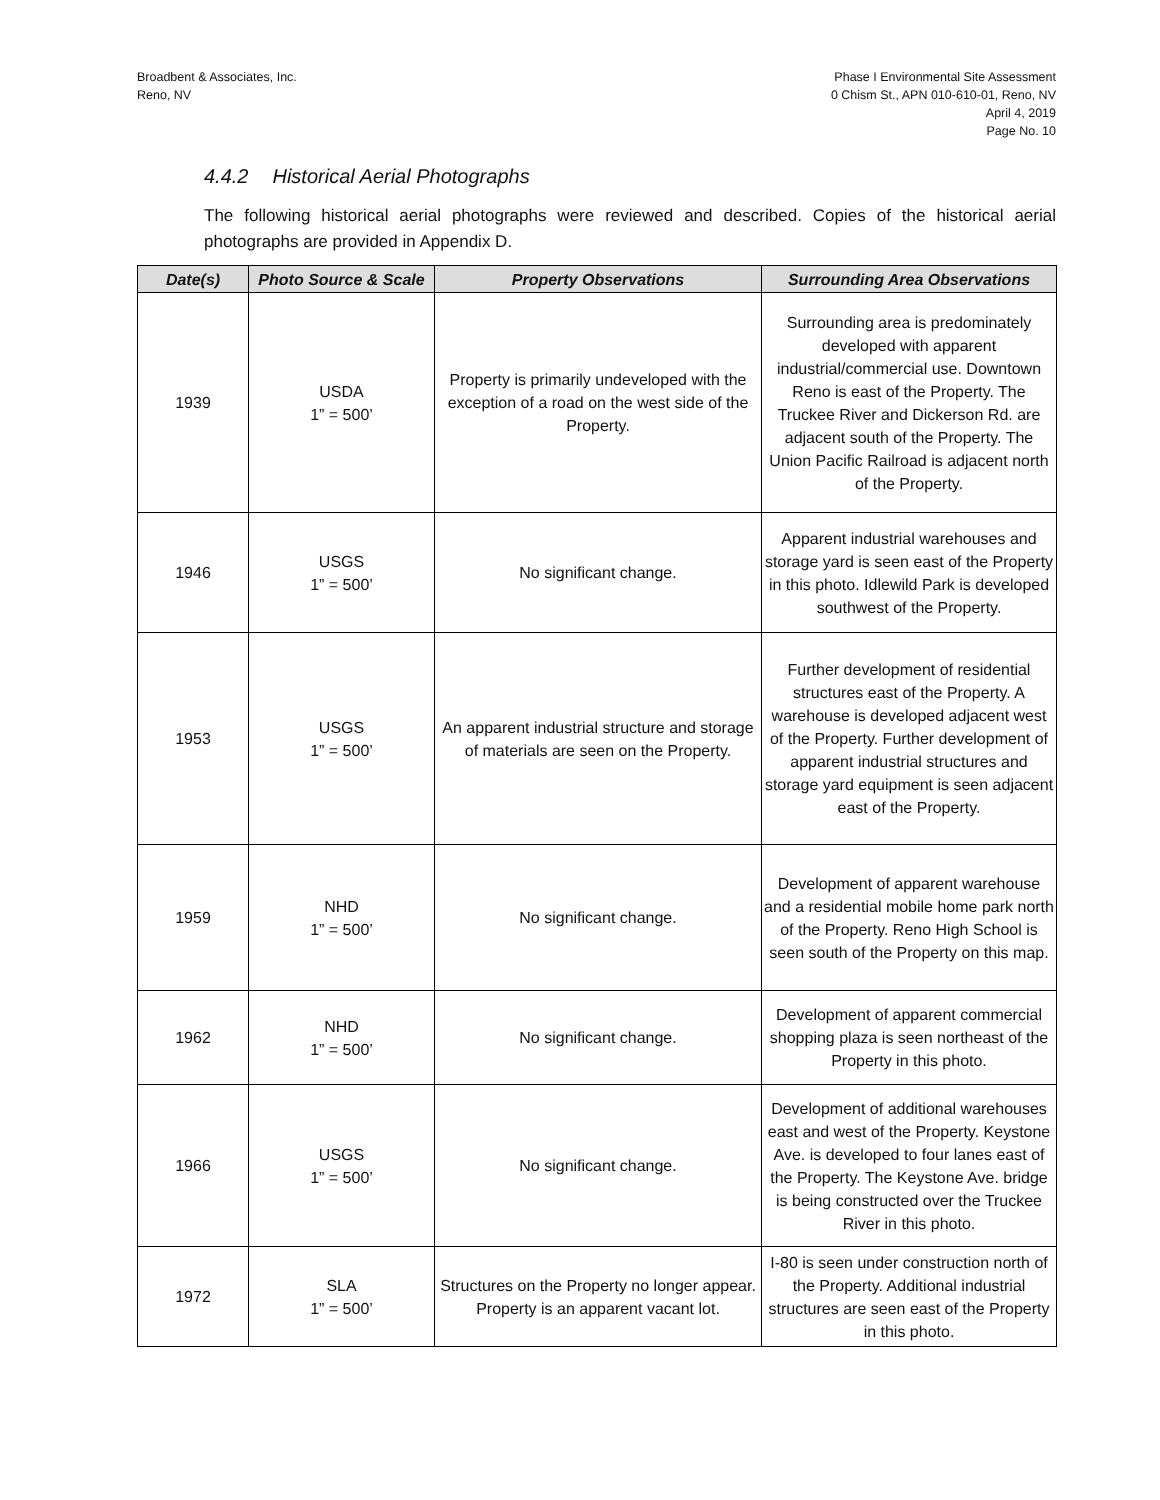Broadbent & Associates, Inc.
Reno, NV
Phase I Environmental Site Assessment
0 Chism St., APN 010-610-01, Reno, NV
April 4, 2019
Page No. 10
4.4.2 Historical Aerial Photographs
The following historical aerial photographs were reviewed and described. Copies of the historical aerial photographs are provided in Appendix D.
| Date(s) | Photo Source & Scale | Property Observations | Surrounding Area Observations |
| --- | --- | --- | --- |
| 1939 | USDA 1” = 500’ | Property is primarily undeveloped with the exception of a road on the west side of the Property. | Surrounding area is predominately developed with apparent industrial/commercial use. Downtown Reno is east of the Property. The Truckee River and Dickerson Rd. are adjacent south of the Property. The Union Pacific Railroad is adjacent north of the Property. |
| 1946 | USGS 1” = 500’ | No significant change. | Apparent industrial warehouses and storage yard is seen east of the Property in this photo. Idlewild Park is developed southwest of the Property. |
| 1953 | USGS 1” = 500’ | An apparent industrial structure and storage of materials are seen on the Property. | Further development of residential structures east of the Property. A warehouse is developed adjacent west of the Property. Further development of apparent industrial structures and storage yard equipment is seen adjacent east of the Property. |
| 1959 | NHD 1” = 500’ | No significant change. | Development of apparent warehouse and a residential mobile home park north of the Property. Reno High School is seen south of the Property on this map. |
| 1962 | NHD 1” = 500’ | No significant change. | Development of apparent commercial shopping plaza is seen northeast of the Property in this photo. |
| 1966 | USGS 1” = 500’ | No significant change. | Development of additional warehouses east and west of the Property. Keystone Ave. is developed to four lanes east of the Property. The Keystone Ave. bridge is being constructed over the Truckee River in this photo. |
| 1972 | SLA 1” = 500’ | Structures on the Property no longer appear. Property is an apparent vacant lot. | I-80 is seen under construction north of the Property. Additional industrial structures are seen east of the Property in this photo. |